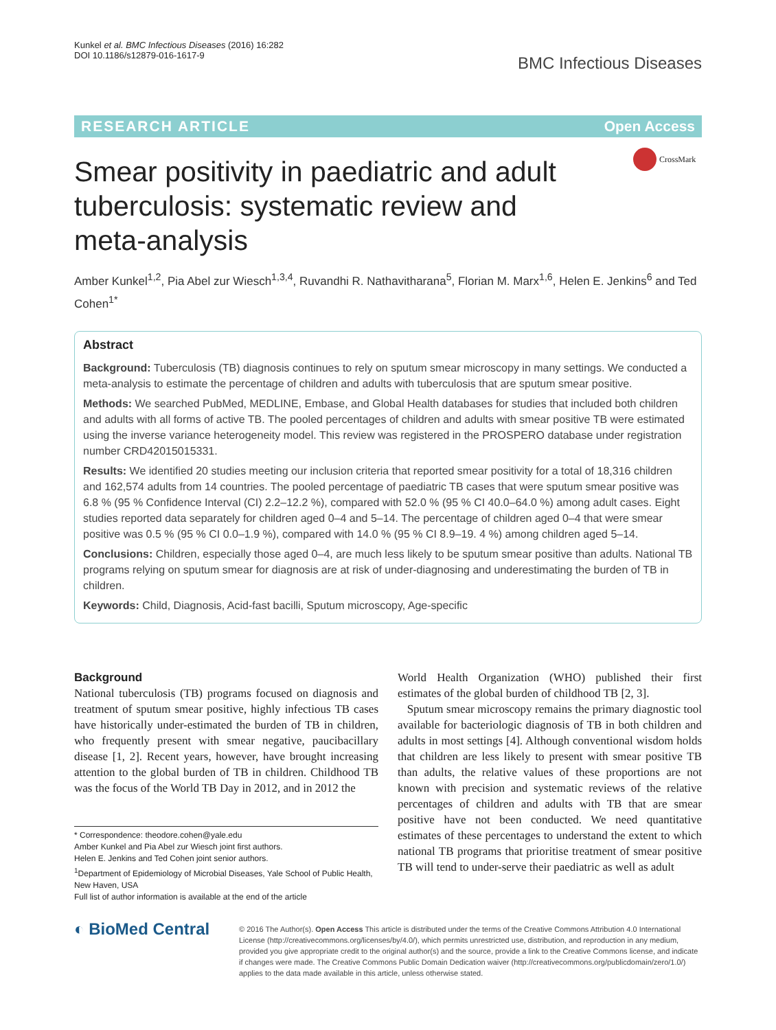Kunkel et al. BMC Infectious Diseases (2016) 16:282
DOI 10.1186/s12879-016-1617-9
BMC Infectious Diseases
RESEARCH ARTICLE Open Access
Smear positivity in paediatric and adult tuberculosis: systematic review and meta-analysis
CrossMark
Amber Kunkel<sup>1,2</sup>, Pia Abel zur Wiesch<sup>1,3,4</sup>, Ruvandhi R. Nathavitharana<sup>5</sup>, Florian M. Marx<sup>1,6</sup>, Helen E. Jenkins<sup>6</sup> and Ted Cohen<sup>1*</sup>
Abstract
Background: Tuberculosis (TB) diagnosis continues to rely on sputum smear microscopy in many settings. We conducted a meta-analysis to estimate the percentage of children and adults with tuberculosis that are sputum smear positive.
Methods: We searched PubMed, MEDLINE, Embase, and Global Health databases for studies that included both children and adults with all forms of active TB. The pooled percentages of children and adults with smear positive TB were estimated using the inverse variance heterogeneity model. This review was registered in the PROSPERO database under registration number CRD42015015331.
Results: We identified 20 studies meeting our inclusion criteria that reported smear positivity for a total of 18,316 children and 162,574 adults from 14 countries. The pooled percentage of paediatric TB cases that were sputum smear positive was 6.8 % (95 % Confidence Interval (CI) 2.2–12.2 %), compared with 52.0 % (95 % CI 40.0–64.0 %) among adult cases. Eight studies reported data separately for children aged 0–4 and 5–14. The percentage of children aged 0–4 that were smear positive was 0.5 % (95 % CI 0.0–1.9 %), compared with 14.0 % (95 % CI 8.9–19. 4 %) among children aged 5–14.
Conclusions: Children, especially those aged 0–4, are much less likely to be sputum smear positive than adults. National TB programs relying on sputum smear for diagnosis are at risk of under-diagnosing and underestimating the burden of TB in children.
Keywords: Child, Diagnosis, Acid-fast bacilli, Sputum microscopy, Age-specific
Background
National tuberculosis (TB) programs focused on diagnosis and treatment of sputum smear positive, highly infectious TB cases have historically under-estimated the burden of TB in children, who frequently present with smear negative, paucibacillary disease [1, 2]. Recent years, however, have brought increasing attention to the global burden of TB in children. Childhood TB was the focus of the World TB Day in 2012, and in 2012 the
* Correspondence: theodore.cohen@yale.edu
Amber Kunkel and Pia Abel zur Wiesch joint first authors.
Helen E. Jenkins and Ted Cohen joint senior authors.
<sup>1</sup> Department of Epidemiology of Microbial Diseases, Yale School of Public Health, New Haven, USA
Full list of author information is available at the end of the article
World Health Organization (WHO) published their first estimates of the global burden of childhood TB [2, 3].
Sputum smear microscopy remains the primary diagnostic tool available for bacteriologic diagnosis of TB in both children and adults in most settings [4]. Although conventional wisdom holds that children are less likely to present with smear positive TB than adults, the relative values of these proportions are not known with precision and systematic reviews of the relative percentages of children and adults with TB that are smear positive have not been conducted. We need quantitative estimates of these percentages to understand the extent to which national TB programs that prioritise treatment of smear positive TB will tend to under-serve their paediatric as well as adult
◐ BioMed Central
© 2016 The Author(s). Open Access This article is distributed under the terms of the Creative Commons Attribution 4.0 International License (http://creativecommons.org/licenses/by/4.0/), which permits unrestricted use, distribution, and reproduction in any medium, provided you give appropriate credit to the original author(s) and the source, provide a link to the Creative Commons license, and indicate if changes were made. The Creative Commons Public Domain Dedication waiver (http://creativecommons.org/publicdomain/zero/1.0/) applies to the data made available in this article, unless otherwise stated.